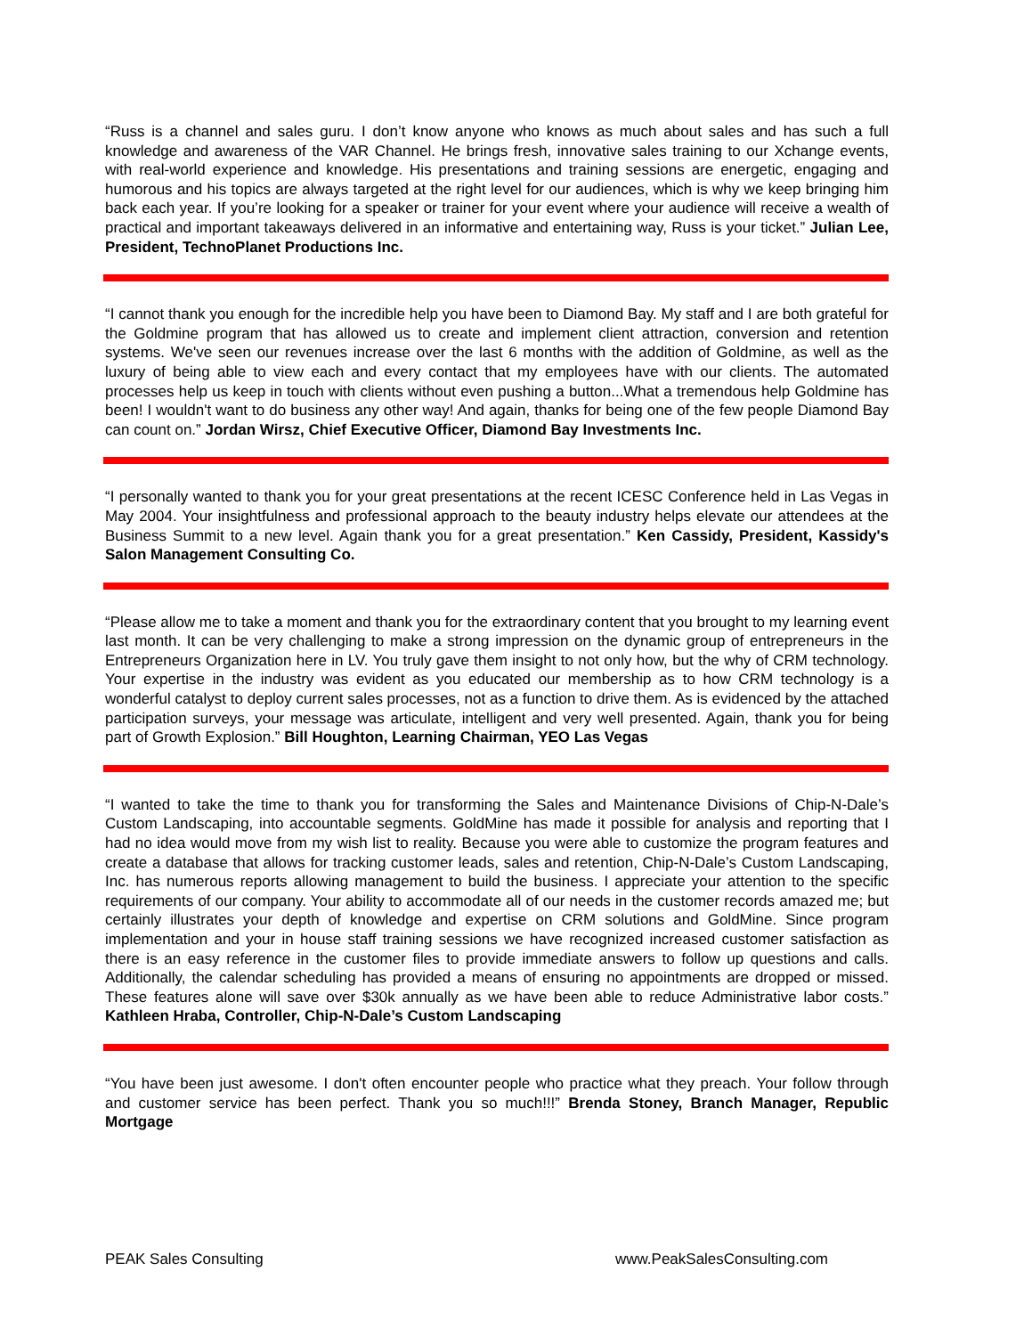“Russ is a channel and sales guru. I don’t know anyone who knows as much about sales and has such a full knowledge and awareness of the VAR Channel. He brings fresh, innovative sales training to our Xchange events, with real-world experience and knowledge. His presentations and training sessions are energetic, engaging and humorous and his topics are always targeted at the right level for our audiences, which is why we keep bringing him back each year. If you’re looking for a speaker or trainer for your event where your audience will receive a wealth of practical and important takeaways delivered in an informative and entertaining way, Russ is your ticket.” Julian Lee, President, TechnoPlanet Productions Inc.
“I cannot thank you enough for the incredible help you have been to Diamond Bay. My staff and I are both grateful for the Goldmine program that has allowed us to create and implement client attraction, conversion and retention systems. We've seen our revenues increase over the last 6 months with the addition of Goldmine, as well as the luxury of being able to view each and every contact that my employees have with our clients. The automated processes help us keep in touch with clients without even pushing a button...What a tremendous help Goldmine has been! I wouldn't want to do business any other way! And again, thanks for being one of the few people Diamond Bay can count on.” Jordan Wirsz, Chief Executive Officer, Diamond Bay Investments Inc.
“I personally wanted to thank you for your great presentations at the recent ICESC Conference held in Las Vegas in May 2004. Your insightfulness and professional approach to the beauty industry helps elevate our attendees at the Business Summit to a new level. Again thank you for a great presentation.” Ken Cassidy, President, Kassidy's Salon Management Consulting Co.
“Please allow me to take a moment and thank you for the extraordinary content that you brought to my learning event last month. It can be very challenging to make a strong impression on the dynamic group of entrepreneurs in the Entrepreneurs Organization here in LV. You truly gave them insight to not only how, but the why of CRM technology. Your expertise in the industry was evident as you educated our membership as to how CRM technology is a wonderful catalyst to deploy current sales processes, not as a function to drive them. As is evidenced by the attached participation surveys, your message was articulate, intelligent and very well presented. Again, thank you for being part of Growth Explosion.” Bill Houghton, Learning Chairman, YEO Las Vegas
“I wanted to take the time to thank you for transforming the Sales and Maintenance Divisions of Chip-N-Dale’s Custom Landscaping, into accountable segments. GoldMine has made it possible for analysis and reporting that I had no idea would move from my wish list to reality. Because you were able to customize the program features and create a database that allows for tracking customer leads, sales and retention, Chip-N-Dale’s Custom Landscaping, Inc. has numerous reports allowing management to build the business. I appreciate your attention to the specific requirements of our company. Your ability to accommodate all of our needs in the customer records amazed me; but certainly illustrates your depth of knowledge and expertise on CRM solutions and GoldMine. Since program implementation and your in house staff training sessions we have recognized increased customer satisfaction as there is an easy reference in the customer files to provide immediate answers to follow up questions and calls. Additionally, the calendar scheduling has provided a means of ensuring no appointments are dropped or missed. These features alone will save over $30k annually as we have been able to reduce Administrative labor costs.” Kathleen Hraba, Controller, Chip-N-Dale’s Custom Landscaping
“You have been just awesome. I don't often encounter people who practice what they preach. Your follow through and customer service has been perfect. Thank you so much!!!” Brenda Stoney, Branch Manager, Republic Mortgage
PEAK Sales Consulting www.PeakSalesConsulting.com